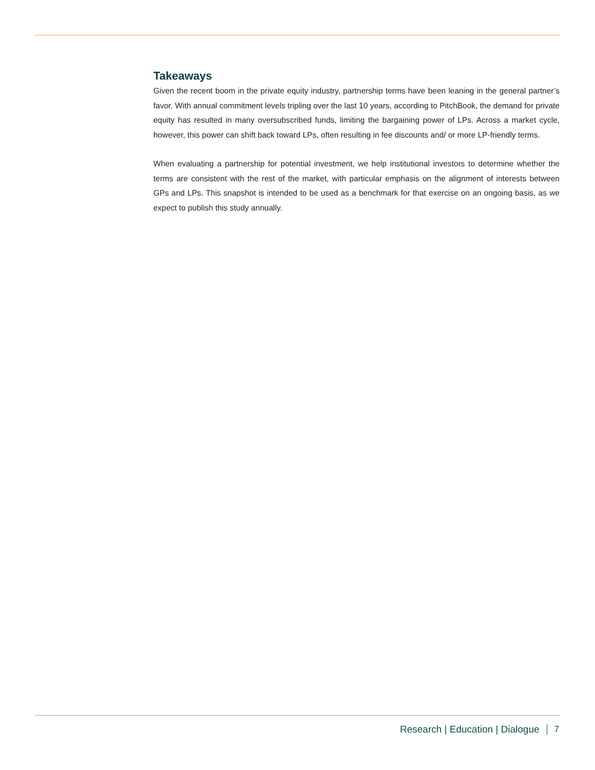Takeaways
Given the recent boom in the private equity industry, partnership terms have been leaning in the general partner’s favor. With annual commitment levels tripling over the last 10 years, according to PitchBook, the demand for private equity has resulted in many oversubscribed funds, limiting the bargaining power of LPs. Across a market cycle, however, this power can shift back toward LPs, often resulting in fee discounts and/ or more LP-friendly terms.
When evaluating a partnership for potential investment, we help institutional investors to determine whether the terms are consistent with the rest of the market, with particular emphasis on the alignment of interests between GPs and LPs. This snapshot is intended to be used as a benchmark for that exercise on an ongoing basis, as we expect to publish this study annually.
Research | Education | Dialogue 7